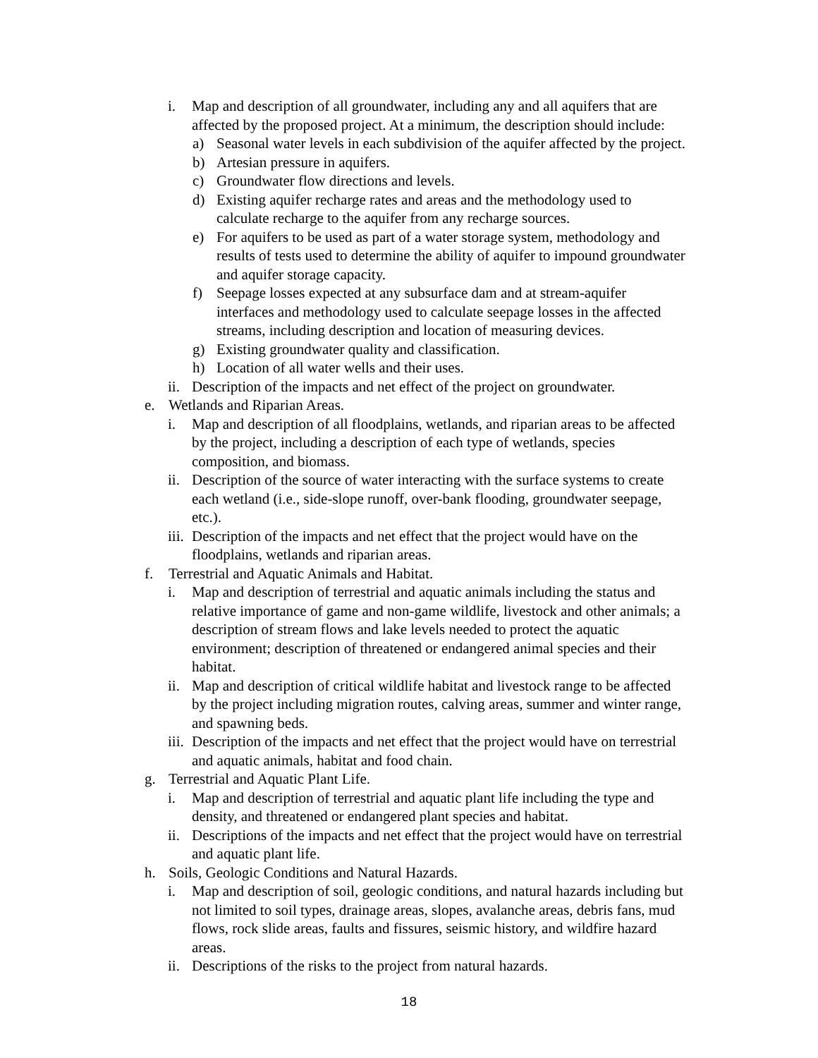i. Map and description of all groundwater, including any and all aquifers that are
affected by the proposed project. At a minimum, the description should include:
a) Seasonal water levels in each subdivision of the aquifer affected by the project.
b) Artesian pressure in aquifers.
c) Groundwater flow directions and levels.
d) Existing aquifer recharge rates and areas and the methodology used to
calculate recharge to the aquifer from any recharge sources.
e) For aquifers to be used as part of a water storage system, methodology and
results of tests used to determine the ability of aquifer to impound groundwater
and aquifer storage capacity.
f) Seepage losses expected at any subsurface dam and at stream-aquifer
interfaces and methodology used to calculate seepage losses in the affected
streams, including description and location of measuring devices.
g) Existing groundwater quality and classification.
h) Location of all water wells and their uses.
ii. Description of the impacts and net effect of the project on groundwater.
e. Wetlands and Riparian Areas.
i. Map and description of all floodplains, wetlands, and riparian areas to be affected
by the project, including a description of each type of wetlands, species
composition, and biomass.
ii. Description of the source of water interacting with the surface systems to create
each wetland (i.e., side-slope runoff, over-bank flooding, groundwater seepage,
etc.).
iii. Description of the impacts and net effect that the project would have on the
floodplains, wetlands and riparian areas.
f. Terrestrial and Aquatic Animals and Habitat.
i. Map and description of terrestrial and aquatic animals including the status and
relative importance of game and non-game wildlife, livestock and other animals; a
description of stream flows and lake levels needed to protect the aquatic
environment; description of threatened or endangered animal species and their
habitat.
ii. Map and description of critical wildlife habitat and livestock range to be affected
by the project including migration routes, calving areas, summer and winter range,
and spawning beds.
iii. Description of the impacts and net effect that the project would have on terrestrial
and aquatic animals, habitat and food chain.
g. Terrestrial and Aquatic Plant Life.
i. Map and description of terrestrial and aquatic plant life including the type and
density, and threatened or endangered plant species and habitat.
ii. Descriptions of the impacts and net effect that the project would have on terrestrial
and aquatic plant life.
h. Soils, Geologic Conditions and Natural Hazards.
i. Map and description of soil, geologic conditions, and natural hazards including but
not limited to soil types, drainage areas, slopes, avalanche areas, debris fans, mud
flows, rock slide areas, faults and fissures, seismic history, and wildfire hazard
areas.
ii. Descriptions of the risks to the project from natural hazards.
18